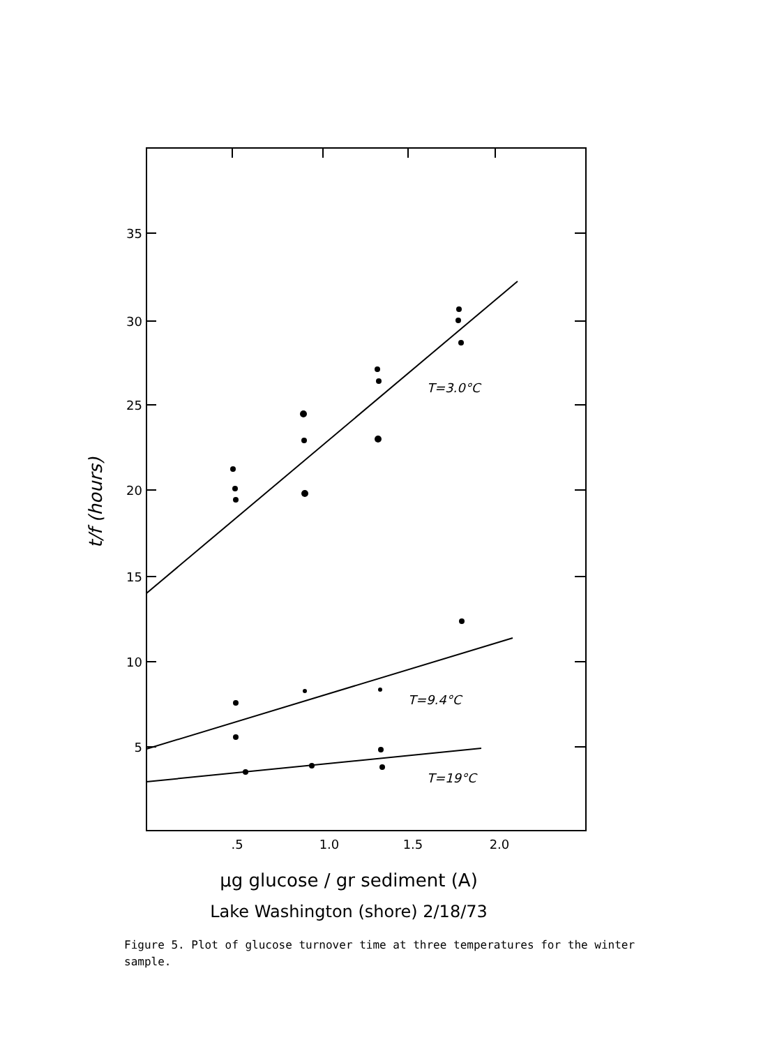35
30
25
20
15
10
5
.5
1.0
1.5
2.0
T=3.0°C
T=9.4°C
T=19°C
t/f (hours)
μg glucose / gr sediment (A)
Lake Washington (shore) 2/18/73
Figure 5. Plot of glucose turnover time at three temperatures for the winter sample.